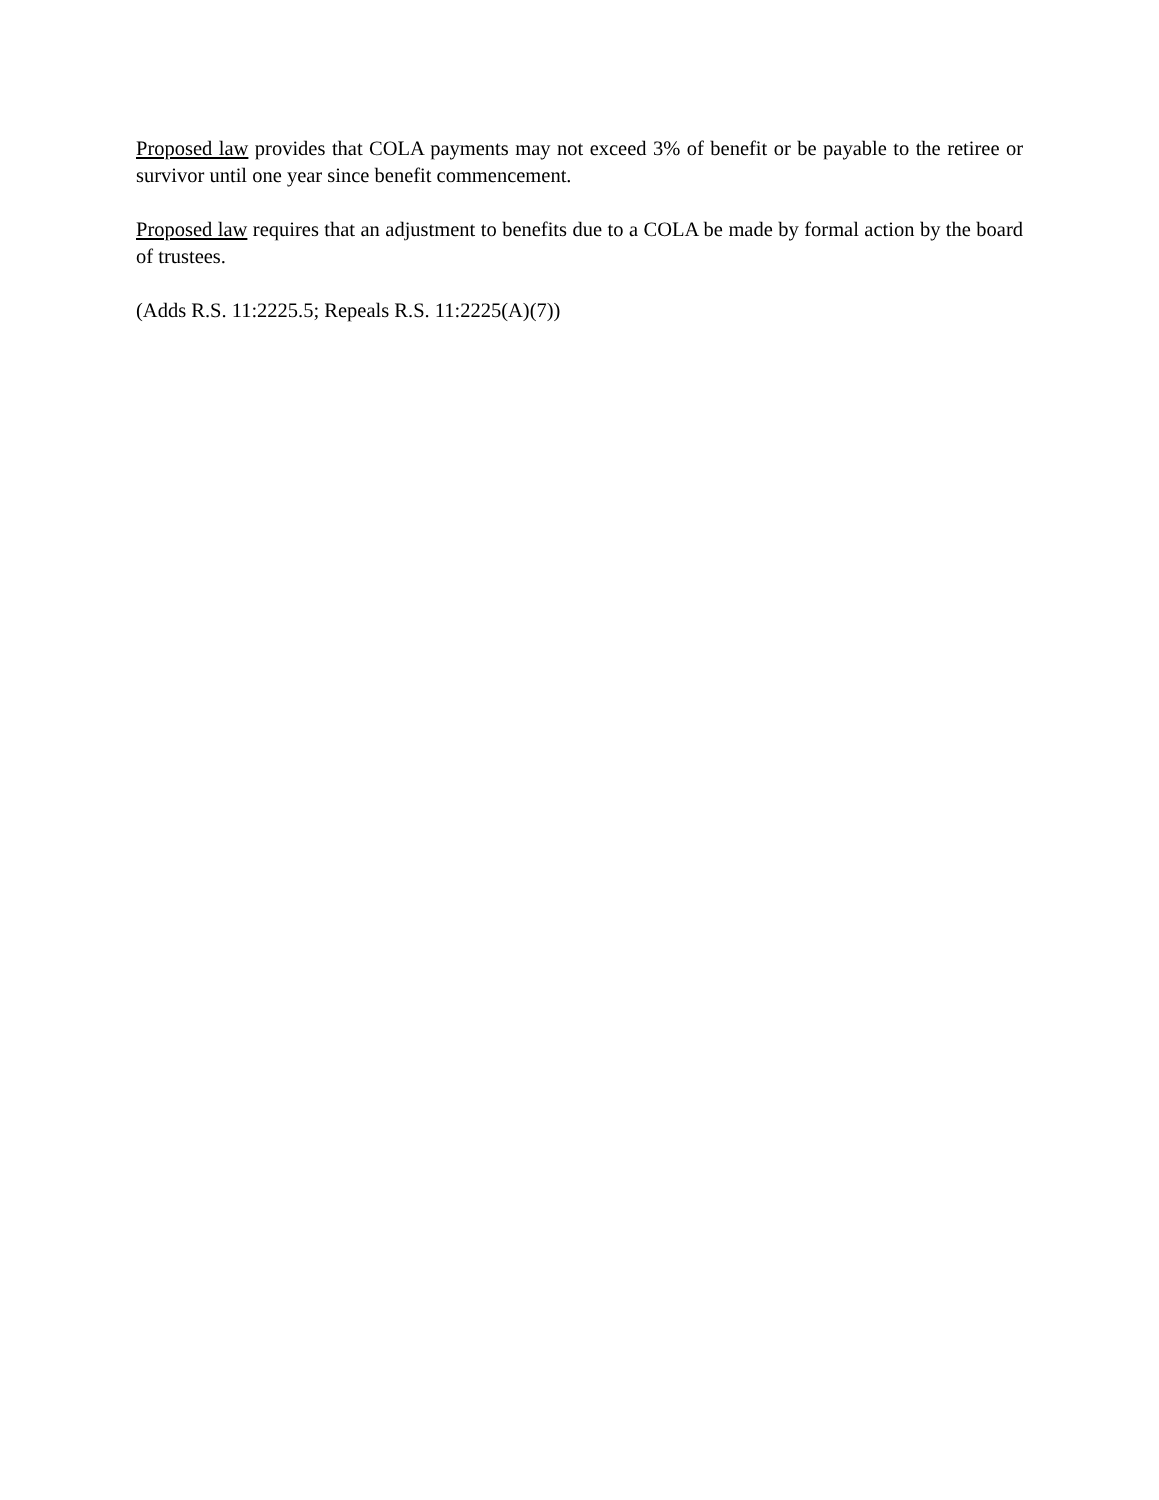Proposed law provides that COLA payments may not exceed 3% of benefit or be payable to the retiree or survivor until one year since benefit commencement.
Proposed law requires that an adjustment to benefits due to a COLA be made by formal action by the board of trustees.
(Adds R.S. 11:2225.5; Repeals R.S. 11:2225(A)(7))